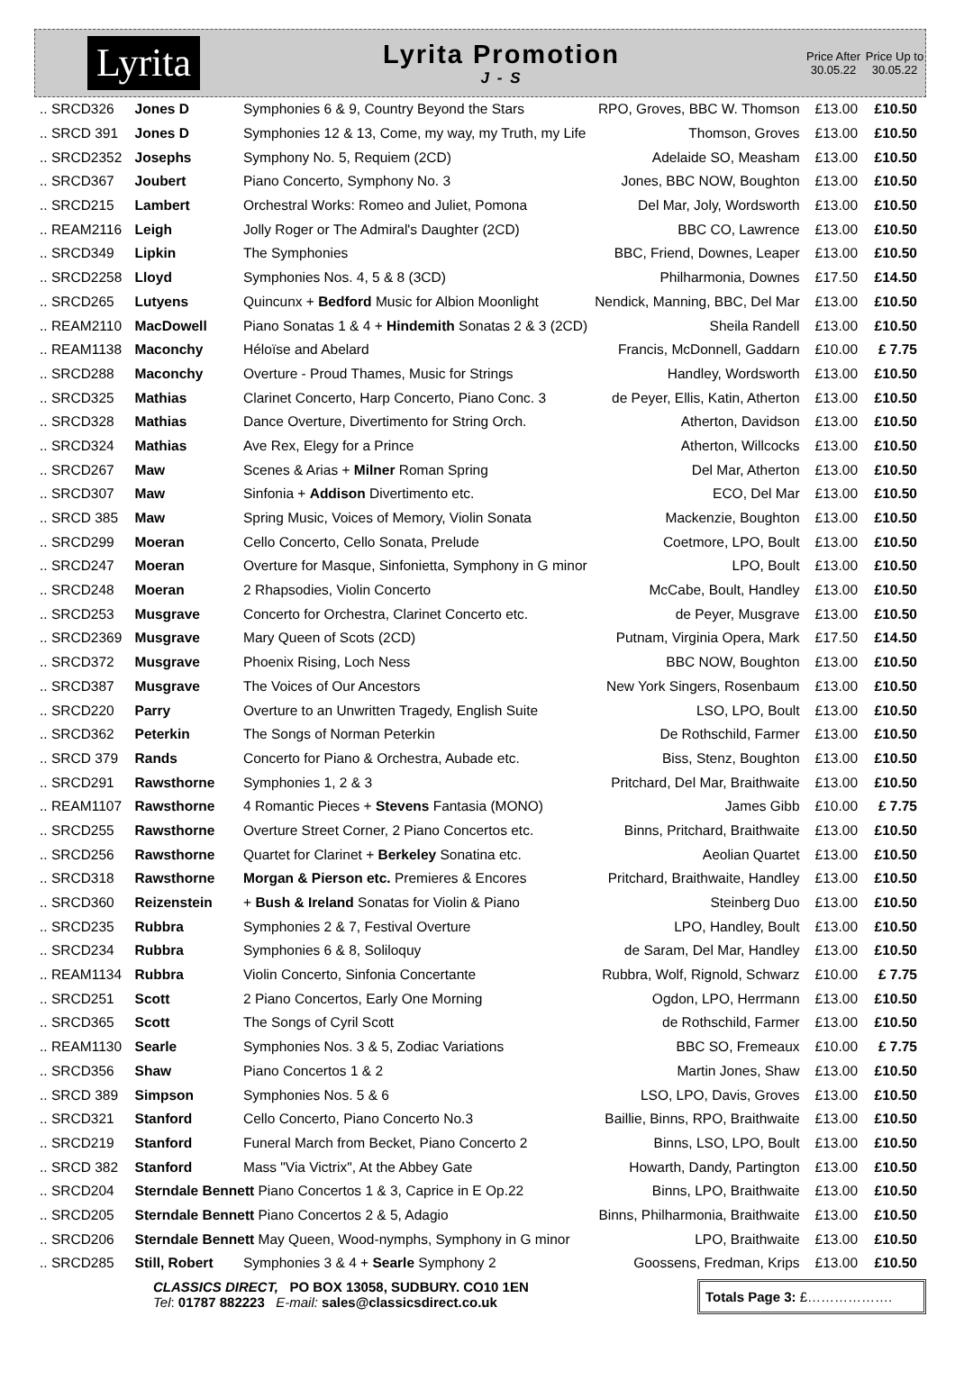Lyrita
Lyrita Promotion
J - S
Price After 30.05.22
Price Up to 30.05.22
| .. SRCD326 | Jones D | Symphonies 6 & 9, Country Beyond the Stars | RPO, Groves, BBC W. Thomson | £13.00 | £10.50 |
| .. SRCD 391 | Jones D | Symphonies 12 & 13, Come, my way, my Truth, my Life | Thomson, Groves | £13.00 | £10.50 |
| .. SRCD2352 | Josephs | Symphony No. 5, Requiem (2CD) | Adelaide SO, Measham | £13.00 | £10.50 |
| .. SRCD367 | Joubert | Piano Concerto, Symphony No. 3 | Jones, BBC NOW, Boughton | £13.00 | £10.50 |
| .. SRCD215 | Lambert | Orchestral Works: Romeo and Juliet, Pomona | Del Mar, Joly, Wordsworth | £13.00 | £10.50 |
| .. REAM2116 | Leigh | Jolly Roger or The Admiral's Daughter (2CD) | BBC CO, Lawrence | £13.00 | £10.50 |
| .. SRCD349 | Lipkin | The Symphonies | BBC, Friend, Downes, Leaper | £13.00 | £10.50 |
| .. SRCD2258 | Lloyd | Symphonies Nos. 4, 5 & 8 (3CD) | Philharmonia, Downes | £17.50 | £14.50 |
| .. SRCD265 | Lutyens | Quincunx + Bedford Music for Albion Moonlight | Nendick, Manning, BBC, Del Mar | £13.00 | £10.50 |
| .. REAM2110 | MacDowell | Piano Sonatas 1 & 4 + Hindemith Sonatas 2 & 3 (2CD) | Sheila Randell | £13.00 | £10.50 |
| .. REAM1138 | Maconchy | Héloïse and Abelard | Francis, McDonnell, Gaddarn | £10.00 | £ 7.75 |
| .. SRCD288 | Maconchy | Overture - Proud Thames, Music for Strings | Handley, Wordsworth | £13.00 | £10.50 |
| .. SRCD325 | Mathias | Clarinet Concerto, Harp Concerto, Piano Conc. 3 | de Peyer, Ellis, Katin, Atherton | £13.00 | £10.50 |
| .. SRCD328 | Mathias | Dance Overture, Divertimento for String Orch. | Atherton, Davidson | £13.00 | £10.50 |
| .. SRCD324 | Mathias | Ave Rex, Elegy for a Prince | Atherton, Willcocks | £13.00 | £10.50 |
| .. SRCD267 | Maw | Scenes & Arias + Milner Roman Spring | Del Mar, Atherton | £13.00 | £10.50 |
| .. SRCD307 | Maw | Sinfonia + Addison Divertimento etc. | ECO, Del Mar | £13.00 | £10.50 |
| .. SRCD 385 | Maw | Spring Music, Voices of Memory, Violin Sonata | Mackenzie, Boughton | £13.00 | £10.50 |
| .. SRCD299 | Moeran | Cello Concerto, Cello Sonata, Prelude | Coetmore, LPO, Boult | £13.00 | £10.50 |
| .. SRCD247 | Moeran | Overture for Masque, Sinfonietta, Symphony in G minor | LPO, Boult | £13.00 | £10.50 |
| .. SRCD248 | Moeran | 2 Rhapsodies, Violin Concerto | McCabe, Boult, Handley | £13.00 | £10.50 |
| .. SRCD253 | Musgrave | Concerto for Orchestra, Clarinet Concerto etc. | de Peyer, Musgrave | £13.00 | £10.50 |
| .. SRCD2369 | Musgrave | Mary Queen of Scots (2CD) | Putnam, Virginia Opera, Mark | £17.50 | £14.50 |
| .. SRCD372 | Musgrave | Phoenix Rising, Loch Ness | BBC NOW, Boughton | £13.00 | £10.50 |
| .. SRCD387 | Musgrave | The Voices of Our Ancestors | New York Singers, Rosenbaum | £13.00 | £10.50 |
| .. SRCD220 | Parry | Overture to an Unwritten Tragedy, English Suite | LSO, LPO, Boult | £13.00 | £10.50 |
| .. SRCD362 | Peterkin | The Songs of Norman Peterkin | De Rothschild, Farmer | £13.00 | £10.50 |
| .. SRCD 379 | Rands | Concerto for Piano & Orchestra, Aubade etc. | Biss, Stenz, Boughton | £13.00 | £10.50 |
| .. SRCD291 | Rawsthorne | Symphonies 1, 2 & 3 | Pritchard, Del Mar, Braithwaite | £13.00 | £10.50 |
| .. REAM1107 | Rawsthorne | 4 Romantic Pieces + Stevens Fantasia (MONO) | James Gibb | £10.00 | £ 7.75 |
| .. SRCD255 | Rawsthorne | Overture Street Corner, 2 Piano Concertos etc. | Binns, Pritchard, Braithwaite | £13.00 | £10.50 |
| .. SRCD256 | Rawsthorne | Quartet for Clarinet + Berkeley Sonatina etc. | Aeolian Quartet | £13.00 | £10.50 |
| .. SRCD318 | Rawsthorne | Morgan & Pierson etc. Premieres & Encores | Pritchard, Braithwaite, Handley | £13.00 | £10.50 |
| .. SRCD360 | Reizenstein | + Bush & Ireland Sonatas for Violin & Piano | Steinberg Duo | £13.00 | £10.50 |
| .. SRCD235 | Rubbra | Symphonies 2 & 7, Festival Overture | LPO, Handley, Boult | £13.00 | £10.50 |
| .. SRCD234 | Rubbra | Symphonies 6 & 8, Soliloquy | de Saram, Del Mar, Handley | £13.00 | £10.50 |
| .. REAM1134 | Rubbra | Violin Concerto, Sinfonia Concertante | Rubbra, Wolf, Rignold, Schwarz | £10.00 | £ 7.75 |
| .. SRCD251 | Scott | 2 Piano Concertos, Early One Morning | Ogdon, LPO, Herrmann | £13.00 | £10.50 |
| .. SRCD365 | Scott | The Songs of Cyril Scott | de Rothschild, Farmer | £13.00 | £10.50 |
| .. REAM1130 | Searle | Symphonies Nos. 3 & 5, Zodiac Variations | BBC SO, Fremeaux | £10.00 | £ 7.75 |
| .. SRCD356 | Shaw | Piano Concertos 1 & 2 | Martin Jones, Shaw | £13.00 | £10.50 |
| .. SRCD 389 | Simpson | Symphonies Nos. 5 & 6 | LSO, LPO, Davis, Groves | £13.00 | £10.50 |
| .. SRCD321 | Stanford | Cello Concerto, Piano Concerto No.3 | Baillie, Binns, RPO, Braithwaite | £13.00 | £10.50 |
| .. SRCD219 | Stanford | Funeral March from Becket, Piano Concerto 2 | Binns, LSO, LPO, Boult | £13.00 | £10.50 |
| .. SRCD 382 | Stanford | Mass "Via Victrix", At the Abbey Gate | Howarth, Dandy, Partington | £13.00 | £10.50 |
| .. SRCD204 | Sterndale Bennett Piano Concertos 1 & 3, Caprice in E Op.22 | | Binns, LPO, Braithwaite | £13.00 | £10.50 |
| .. SRCD205 | Sterndale Bennett Piano Concertos 2 & 5, Adagio | | Binns, Philharmonia, Braithwaite | £13.00 | £10.50 |
| .. SRCD206 | Sterndale Bennett May Queen, Wood-nymphs, Symphony in G minor | | LPO, Braithwaite | £13.00 | £10.50 |
| .. SRCD285 | Still, Robert | Symphonies 3 & 4 + Searle Symphony 2 | Goossens, Fredman, Krips | £13.00 | £10.50 |
CLASSICS DIRECT, PO BOX 13058, SUDBURY. CO10 1EN
Tel: 01787 882223 E-mail: sales@classicsdirect.co.uk
Totals Page 3: £……………….